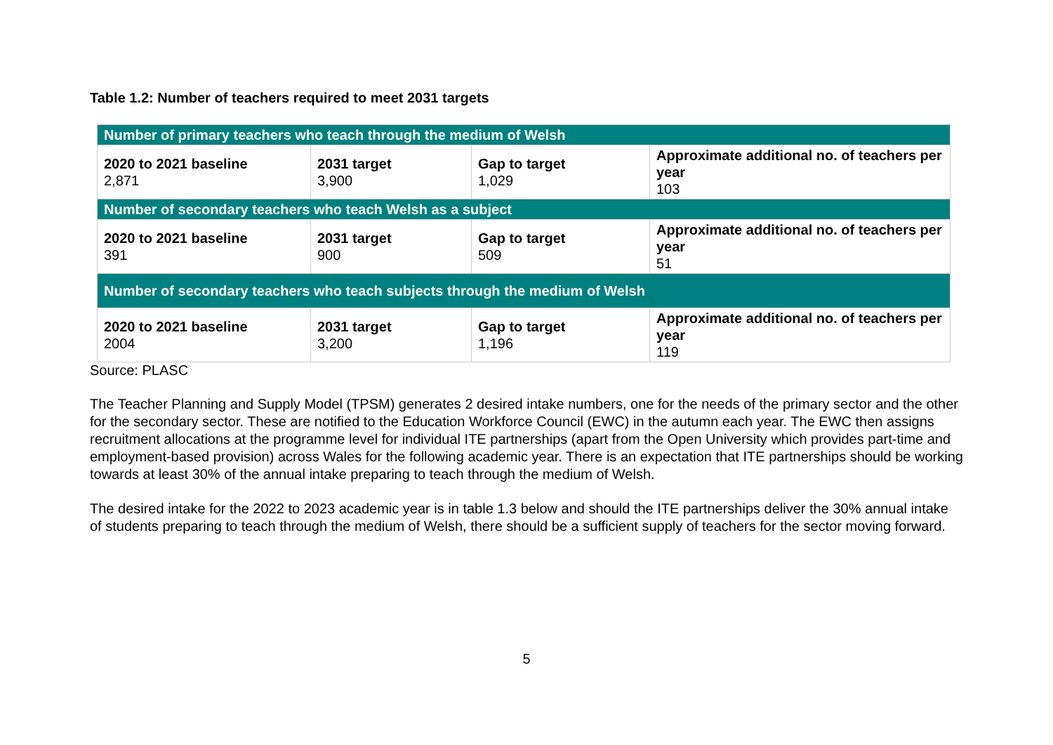Table 1.2: Number of teachers required to meet 2031 targets
| Number of primary teachers who teach through the medium of Welsh | | | |
| --- | --- | --- | --- |
| 2020 to 2021 baseline 2,871 | 2031 target 3,900 | Gap to target 1,029 | Approximate additional no. of teachers per year 103 |
| Number of secondary teachers who teach Welsh as a subject | | | |
| 2020 to 2021 baseline 391 | 2031 target 900 | Gap to target 509 | Approximate additional no. of teachers per year 51 |
| Number of secondary teachers who teach subjects through the medium of Welsh | | | |
| 2020 to 2021 baseline 2004 | 2031 target 3,200 | Gap to target 1,196 | Approximate additional no. of teachers per year 119 |
Source: PLASC
The Teacher Planning and Supply Model (TPSM) generates 2 desired intake numbers, one for the needs of the primary sector and the other for the secondary sector. These are notified to the Education Workforce Council (EWC) in the autumn each year. The EWC then assigns recruitment allocations at the programme level for individual ITE partnerships (apart from the Open University which provides part-time and employment-based provision) across Wales for the following academic year. There is an expectation that ITE partnerships should be working towards at least 30% of the annual intake preparing to teach through the medium of Welsh.
The desired intake for the 2022 to 2023 academic year is in table 1.3 below and should the ITE partnerships deliver the 30% annual intake of students preparing to teach through the medium of Welsh, there should be a sufficient supply of teachers for the sector moving forward.
5